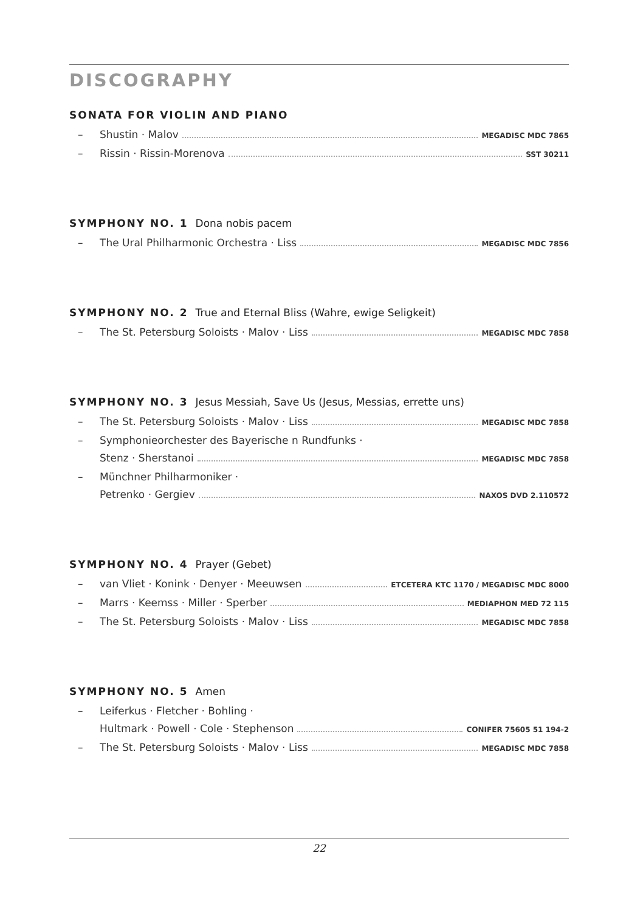DISCOGRAPHY
SONATA FOR VIOLIN AND PIANO
– Shustin · Malov MEGADISC MDC 7865
– Rissin · Rissin-Morenova SST 30211
SYMPHONY NO. 1 Dona nobis pacem
– The Ural Philharmonic Orchestra · Liss MEGADISC MDC 7856
SYMPHONY NO. 2 True and Eternal Bliss (Wahre, ewige Seligkeit)
– The St. Petersburg Soloists · Malov · Liss MEGADISC MDC 7858
SYMPHONY NO. 3 Jesus Messiah, Save Us (Jesus, Messias, errette uns)
– The St. Petersburg Soloists · Malov · Liss MEGADISC MDC 7858
– Symphonieorchester des Bayerische n Rundfunks ·
Stenz · Sherstanoi MEGADISC MDC 7858
– Münchner Philharmoniker ·
Petrenko · Gergiev NAXOS DVD 2.110572
SYMPHONY NO. 4 Prayer (Gebet)
– van Vliet · Konink · Denyer · Meeuwsen ETCETERA KTC 1170 / MEGADISC MDC 8000
– Marrs · Keemss · Miller · Sperber MEDIAPHON MED 72 115
– The St. Petersburg Soloists · Malov · Liss MEGADISC MDC 7858
SYMPHONY NO. 5 Amen
– Leiferkus · Fletcher · Bohling ·
Hultmark · Powell · Cole · Stephenson CONIFER 75605 51 194-2
– The St. Petersburg Soloists · Malov · Liss MEGADISC MDC 7858
22